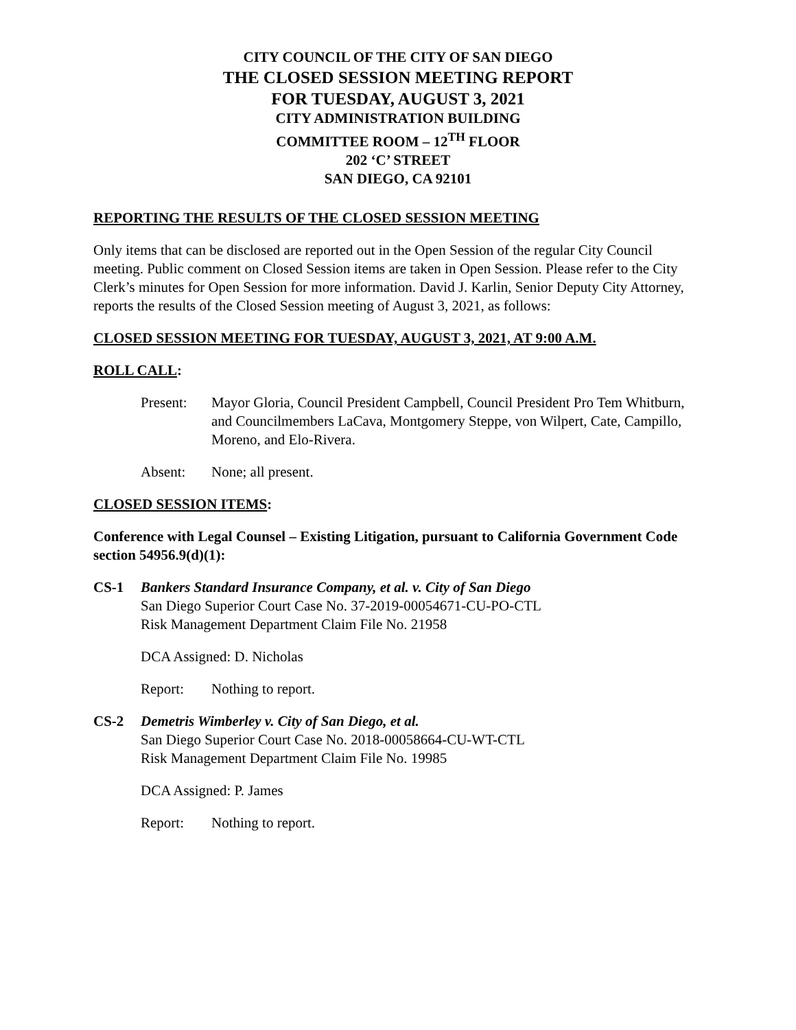CITY COUNCIL OF THE CITY OF SAN DIEGO
THE CLOSED SESSION MEETING REPORT
FOR TUESDAY, AUGUST 3, 2021
CITY ADMINISTRATION BUILDING
COMMITTEE ROOM – 12<sup>TH</sup> FLOOR
202 ‘C’ STREET
SAN DIEGO, CA 92101
REPORTING THE RESULTS OF THE CLOSED SESSION MEETING
Only items that can be disclosed are reported out in the Open Session of the regular City Council meeting. Public comment on Closed Session items are taken in Open Session. Please refer to the City Clerk’s minutes for Open Session for more information. David J. Karlin, Senior Deputy City Attorney, reports the results of the Closed Session meeting of August 3, 2021, as follows:
CLOSED SESSION MEETING FOR TUESDAY, AUGUST 3, 2021, AT 9:00 A.M.
ROLL CALL:
Present: Mayor Gloria, Council President Campbell, Council President Pro Tem Whitburn, and Councilmembers LaCava, Montgomery Steppe, von Wilpert, Cate, Campillo, Moreno, and Elo-Rivera.
Absent: None; all present.
CLOSED SESSION ITEMS:
Conference with Legal Counsel – Existing Litigation, pursuant to California Government Code section 54956.9(d)(1):
CS-1 Bankers Standard Insurance Company, et al. v. City of San Diego
San Diego Superior Court Case No. 37-2019-00054671-CU-PO-CTL
Risk Management Department Claim File No. 21958
DCA Assigned: D. Nicholas
Report: Nothing to report.
CS-2 Demetris Wimberley v. City of San Diego, et al.
San Diego Superior Court Case No. 2018-00058664-CU-WT-CTL
Risk Management Department Claim File No. 19985
DCA Assigned: P. James
Report: Nothing to report.